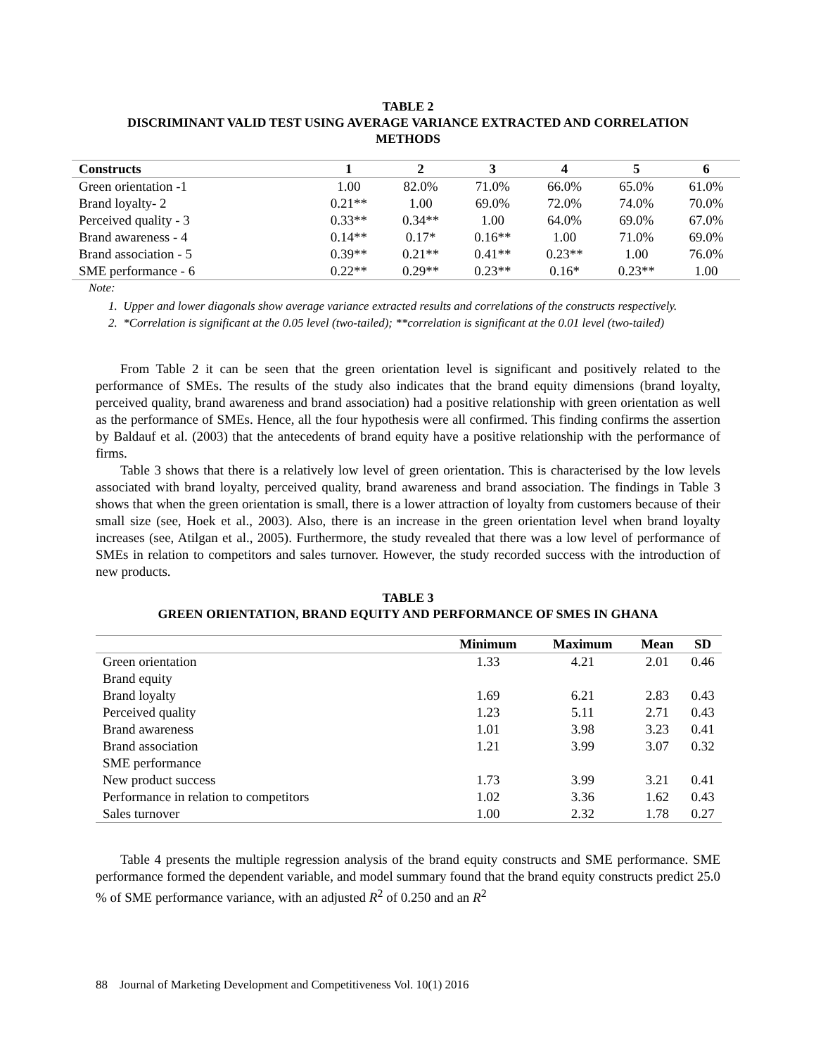TABLE 2
DISCRIMINANT VALID TEST USING AVERAGE VARIANCE EXTRACTED AND CORRELATION METHODS
| Constructs | 1 | 2 | 3 | 4 | 5 | 6 |
| --- | --- | --- | --- | --- | --- | --- |
| Green orientation -1 | 1.00 | 82.0% | 71.0% | 66.0% | 65.0% | 61.0% |
| Brand loyalty- 2 | 0.21** | 1.00 | 69.0% | 72.0% | 74.0% | 70.0% |
| Perceived quality - 3 | 0.33** | 0.34** | 1.00 | 64.0% | 69.0% | 67.0% |
| Brand awareness - 4 | 0.14** | 0.17* | 0.16** | 1.00 | 71.0% | 69.0% |
| Brand association - 5 | 0.39** | 0.21** | 0.41** | 0.23** | 1.00 | 76.0% |
| SME performance - 6 | 0.22** | 0.29** | 0.23** | 0.16* | 0.23** | 1.00 |
Note:
1. Upper and lower diagonals show average variance extracted results and correlations of the constructs respectively.
2. *Correlation is significant at the 0.05 level (two-tailed); **correlation is significant at the 0.01 level (two-tailed)
From Table 2 it can be seen that the green orientation level is significant and positively related to the performance of SMEs. The results of the study also indicates that the brand equity dimensions (brand loyalty, perceived quality, brand awareness and brand association) had a positive relationship with green orientation as well as the performance of SMEs. Hence, all the four hypothesis were all confirmed. This finding confirms the assertion by Baldauf et al. (2003) that the antecedents of brand equity have a positive relationship with the performance of firms.
Table 3 shows that there is a relatively low level of green orientation. This is characterised by the low levels associated with brand loyalty, perceived quality, brand awareness and brand association. The findings in Table 3 shows that when the green orientation is small, there is a lower attraction of loyalty from customers because of their small size (see, Hoek et al., 2003). Also, there is an increase in the green orientation level when brand loyalty increases (see, Atilgan et al., 2005). Furthermore, the study revealed that there was a low level of performance of SMEs in relation to competitors and sales turnover. However, the study recorded success with the introduction of new products.
TABLE 3
GREEN ORIENTATION, BRAND EQUITY AND PERFORMANCE OF SMES IN GHANA
| | Minimum | Maximum | Mean | SD |
| --- | --- | --- | --- | --- |
| Green orientation | 1.33 | 4.21 | 2.01 | 0.46 |
| Brand equity | | | | |
| Brand loyalty | 1.69 | 6.21 | 2.83 | 0.43 |
| Perceived quality | 1.23 | 5.11 | 2.71 | 0.43 |
| Brand awareness | 1.01 | 3.98 | 3.23 | 0.41 |
| Brand association | 1.21 | 3.99 | 3.07 | 0.32 |
| SME performance | | | | |
| New product success | 1.73 | 3.99 | 3.21 | 0.41 |
| Performance in relation to competitors | 1.02 | 3.36 | 1.62 | 0.43 |
| Sales turnover | 1.00 | 2.32 | 1.78 | 0.27 |
Table 4 presents the multiple regression analysis of the brand equity constructs and SME performance. SME performance formed the dependent variable, and model summary found that the brand equity constructs predict 25.0 % of SME performance variance, with an adjusted R<sup>2</sup> of 0.250 and an R<sup>2</sup>
88 Journal of Marketing Development and Competitiveness Vol. 10(1) 2016